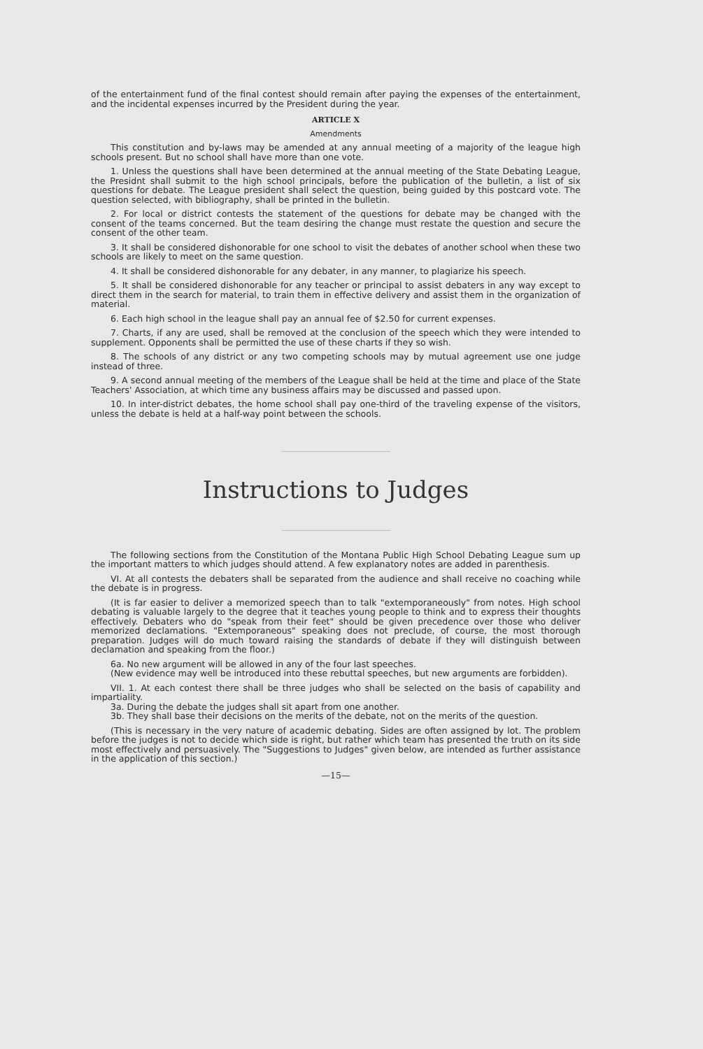of the entertainment fund of the final contest should remain after paying the expenses of the entertainment, and the incidental expenses incurred by the President during the year.
ARTICLE X
Amendments
This constitution and by-laws may be amended at any annual meeting of a majority of the league high schools present. But no school shall have more than one vote.
1. Unless the questions shall have been determined at the annual meeting of the State Debating League, the Presidnt shall submit to the high school principals, before the publication of the bulletin, a list of six questions for debate. The League president shall select the question, being guided by this postcard vote. The question selected, with bibliography, shall be printed in the bulletin.
2. For local or district contests the statement of the questions for debate may be changed with the consent of the teams concerned. But the team desiring the change must restate the question and secure the consent of the other team.
3. It shall be considered dishonorable for one school to visit the debates of another school when these two schools are likely to meet on the same question.
4. It shall be considered dishonorable for any debater, in any manner, to plagiarize his speech.
5. It shall be considered dishonorable for any teacher or principal to assist debaters in any way except to direct them in the search for material, to train them in effective delivery and assist them in the organization of material.
6. Each high school in the league shall pay an annual fee of $2.50 for current expenses.
7. Charts, if any are used, shall be removed at the conclusion of the speech which they were intended to supplement. Opponents shall be permitted the use of these charts if they so wish.
8. The schools of any district or any two competing schools may by mutual agreement use one judge instead of three.
9. A second annual meeting of the members of the League shall be held at the time and place of the State Teachers' Association, at which time any business affairs may be discussed and passed upon.
10. In inter-district debates, the home school shall pay one-third of the traveling expense of the visitors, unless the debate is held at a half-way point between the schools.
Instructions to Judges
The following sections from the Constitution of the Montana Public High School Debating League sum up the important matters to which judges should attend. A few explanatory notes are added in parenthesis.
VI. At all contests the debaters shall be separated from the audience and shall receive no coaching while the debate is in progress.
(It is far easier to deliver a memorized speech than to talk "extemporaneously" from notes. High school debating is valuable largely to the degree that it teaches young people to think and to express their thoughts effectively. Debaters who do "speak from their feet" should be given precedence over those who deliver memorized declamations. "Extemporaneous" speaking does not preclude, of course, the most thorough preparation. Judges will do much toward raising the standards of debate if they will distinguish between declamation and speaking from the floor.)
6a. No new argument will be allowed in any of the four last speeches.
(New evidence may well be introduced into these rebuttal speeches, but new arguments are forbidden).
VII. 1. At each contest there shall be three judges who shall be selected on the basis of capability and impartiality.
3a. During the debate the judges shall sit apart from one another.
3b. They shall base their decisions on the merits of the debate, not on the merits of the question.
(This is necessary in the very nature of academic debating. Sides are often assigned by lot. The problem before the judges is not to decide which side is right, but rather which team has presented the truth on its side most effectively and persuasively. The "Suggestions to Judges" given below, are intended as further assistance in the application of this section.)
—15—